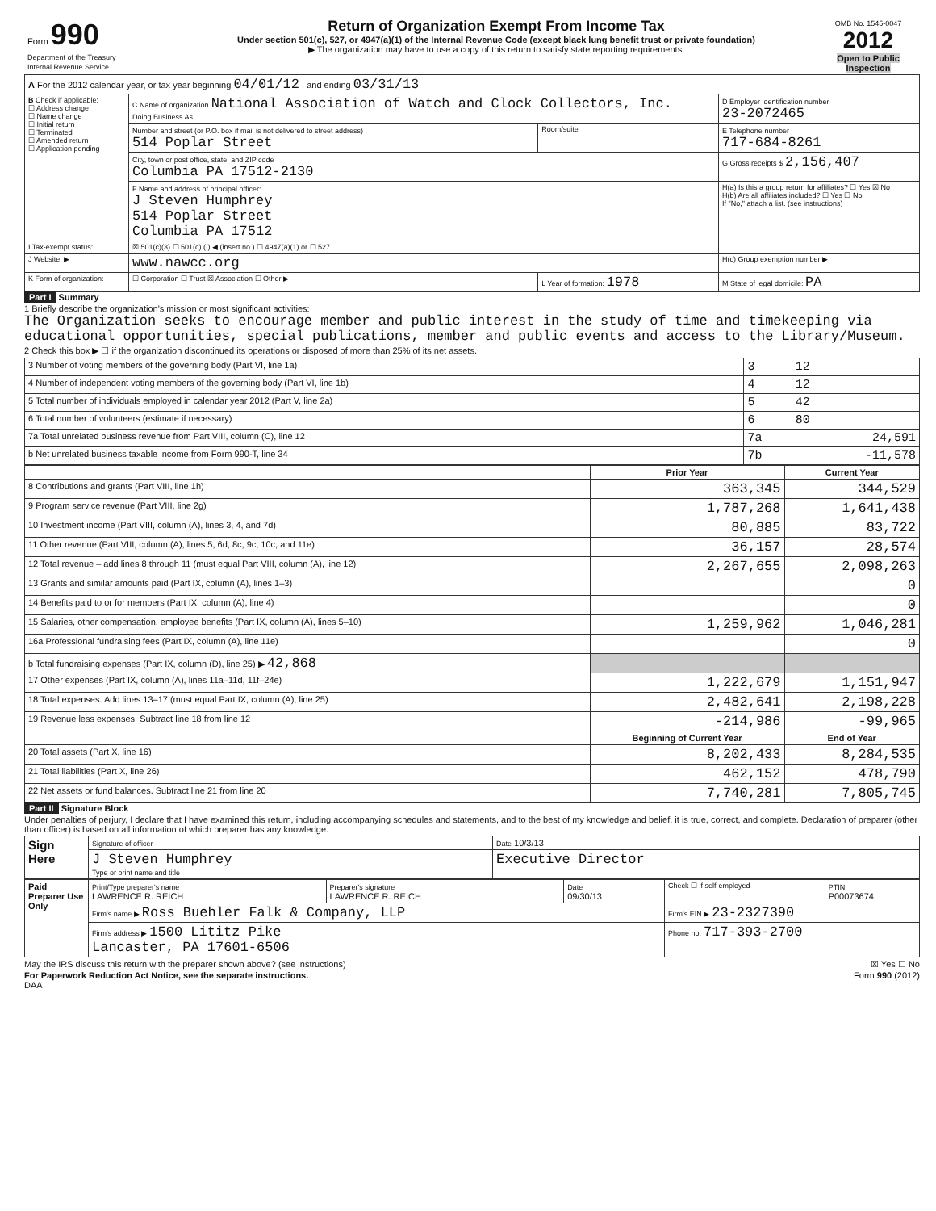| Form 990 Department of the Treasury Internal Revenue Service | Return of Organization Exempt From Income Tax Under section 501(c), 527, or 4947(a)(1) of the Internal Revenue Code (except black lung benefit trust or private foundation) ▶ The organization may have to use a copy of this return to satisfy state reporting requirements. | OMB No. 1545-0047 2012 Open to Public Inspection |
| A For the 2012 calendar year, or tax year beginning 04/01/12 , and ending 03/31/13 | | | |
| B Check if applicable: ☐ Address change ☐ Name change ☐ Initial return ☐ Terminated ☐ Amended return ☐ Application pending | C Name of organization National Association of Watch and Clock Collectors, Inc. Doing Business As | | D Employer identification number 23-2072465 |
| | Number and street (or P.O. box if mail is not delivered to street address) 514 Poplar Street | Room/suite | E Telephone number 717-684-8261 |
| | City, town or post office, state, and ZIP code Columbia PA 17512-2130 | | G Gross receipts $ 2,156,407 |
| | F Name and address of principal officer: J Steven Humphrey 514 Poplar Street Columbia PA 17512 | | H(a) Is this a group return for affiliates? ☐ Yes ☒ No H(b) Are all affiliates included? ☐ Yes ☐ No If "No," attach a list. (see instructions) |
| I Tax-exempt status: | ☒ 501(c)(3) ☐ 501(c) ( ) ◀ (insert no.) ☐ 4947(a)(1) or ☐ 527 | | |
| J Website: ▶ | www.nawcc.org | | H(c) Group exemption number ▶ |
| K Form of organization: | ☐ Corporation ☐ Trust ☒ Association ☐ Other ▶ | L Year of formation: 1978 | M State of legal domicile: PA |
Part I Summary
1 Briefly describe the organization's mission or most significant activities:
The Organization seeks to encourage member and public interest in the study of time and timekeeping via educational opportunities, special publications, member and public events and access to the Library/Museum.
2 Check this box ▶ ☐ if the organization discontinued its operations or disposed of more than 25% of its net assets.
| 3 Number of voting members of the governing body (Part VI, line 1a) | 3 | 12 |
| 4 Number of independent voting members of the governing body (Part VI, line 1b) | 4 | 12 |
| 5 Total number of individuals employed in calendar year 2012 (Part V, line 2a) | 5 | 42 |
| 6 Total number of volunteers (estimate if necessary) | 6 | 80 |
| 7a Total unrelated business revenue from Part VIII, column (C), line 12 | 7a | 24,591 |
| b Net unrelated business taxable income from Form 990-T, line 34 | 7b | -11,578 |
| | Prior Year | Current Year |
| --- | --- | --- |
| 8 Contributions and grants (Part VIII, line 1h) | 363,345 | 344,529 |
| 9 Program service revenue (Part VIII, line 2g) | 1,787,268 | 1,641,438 |
| 10 Investment income (Part VIII, column (A), lines 3, 4, and 7d) | 80,885 | 83,722 |
| 11 Other revenue (Part VIII, column (A), lines 5, 6d, 8c, 9c, 10c, and 11e) | 36,157 | 28,574 |
| 12 Total revenue – add lines 8 through 11 (must equal Part VIII, column (A), line 12) | 2,267,655 | 2,098,263 |
| 13 Grants and similar amounts paid (Part IX, column (A), lines 1–3) | | 0 |
| 14 Benefits paid to or for members (Part IX, column (A), line 4) | | 0 |
| 15 Salaries, other compensation, employee benefits (Part IX, column (A), lines 5–10) | 1,259,962 | 1,046,281 |
| 16a Professional fundraising fees (Part IX, column (A), line 11e) | | 0 |
| b Total fundraising expenses (Part IX, column (D), line 25) ▶ 42,868 | | |
| 17 Other expenses (Part IX, column (A), lines 11a–11d, 11f–24e) | 1,222,679 | 1,151,947 |
| 18 Total expenses. Add lines 13–17 (must equal Part IX, column (A), line 25) | 2,482,641 | 2,198,228 |
| 19 Revenue less expenses. Subtract line 18 from line 12 | -214,986 | -99,965 |
| | Beginning of Current Year | End of Year |
| 20 Total assets (Part X, line 16) | 8,202,433 | 8,284,535 |
| 21 Total liabilities (Part X, line 26) | 462,152 | 478,790 |
| 22 Net assets or fund balances. Subtract line 21 from line 20 | 7,740,281 | 7,805,745 |
Part II Signature Block
Under penalties of perjury, I declare that I have examined this return, including accompanying schedules and statements, and to the best of my knowledge and belief, it is true, correct, and complete. Declaration of preparer (other than officer) is based on all information of which preparer has any knowledge.
| Sign Here | Signature of officer | Date 10/3/13 |
| | J Steven Humphrey Type or print name and title | Executive Director |
| Paid Preparer Use Only | Print/Type preparer's name LAWRENCE R. REICH | Preparer's signature LAWRENCE R. REICH | Date 09/30/13 | Check ☐ if self-employed | PTIN P00073674 |
| | Firm's name ▶ Ross Buehler Falk & Company, LLP | | | Firm's EIN ▶ 23-2327390 | |
| | Firm's address ▶ 1500 Lititz Pike Lancaster, PA 17601-6506 | | | Phone no. 717-393-2700 | |
May the IRS discuss this return with the preparer shown above? (see instructions) ☒ Yes ☐ No
For Paperwork Reduction Act Notice, see the separate instructions. Form 990 (2012)
DAA